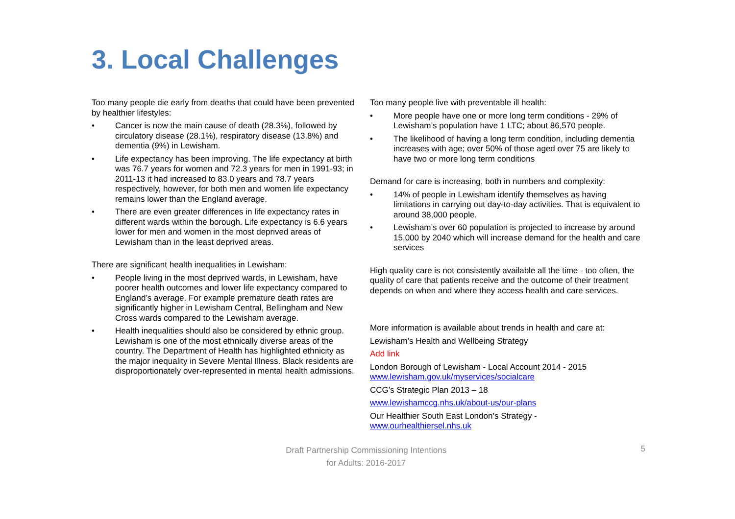3. Local Challenges
Too many people die early from deaths that could have been prevented by healthier lifestyles:
• Cancer is now the main cause of death (28.3%), followed by circulatory disease (28.1%), respiratory disease (13.8%) and dementia (9%) in Lewisham.
• Life expectancy has been improving. The life expectancy at birth was 76.7 years for women and 72.3 years for men in 1991-93; in 2011-13 it had increased to 83.0 years and 78.7 years respectively, however, for both men and women life expectancy remains lower than the England average.
• There are even greater differences in life expectancy rates in different wards within the borough. Life expectancy is 6.6 years lower for men and women in the most deprived areas of Lewisham than in the least deprived areas.
There are significant health inequalities in Lewisham:
• People living in the most deprived wards, in Lewisham, have poorer health outcomes and lower life expectancy compared to England’s average. For example premature death rates are significantly higher in Lewisham Central, Bellingham and New Cross wards compared to the Lewisham average.
• Health inequalities should also be considered by ethnic group. Lewisham is one of the most ethnically diverse areas of the country. The Department of Health has highlighted ethnicity as the major inequality in Severe Mental Illness. Black residents are disproportionately over-represented in mental health admissions.
Too many people live with preventable ill health:
• More people have one or more long term conditions - 29% of Lewisham’s population have 1 LTC; about 86,570 people.
• The likelihood of having a long term condition, including dementia increases with age; over 50% of those aged over 75 are likely to have two or more long term conditions
Demand for care is increasing, both in numbers and complexity:
• 14% of people in Lewisham identify themselves as having limitations in carrying out day-to-day activities. That is equivalent to around 38,000 people.
• Lewisham’s over 60 population is projected to increase by around 15,000 by 2040 which will increase demand for the health and care services
High quality care is not consistently available all the time - too often, the quality of care that patients receive and the outcome of their treatment depends on when and where they access health and care services.
More information is available about trends in health and care at:
Lewisham’s Health and Wellbeing Strategy
Add link
London Borough of Lewisham - Local Account 2014 - 2015
www.lewisham.gov.uk/myservices/socialcare
CCG’s Strategic Plan 2013 – 18
www.lewishamccg.nhs.uk/about-us/our-plans
Our Healthier South East London’s Strategy -
www.ourhealthiersel.nhs.uk
Draft Partnership Commissioning Intentions
for Adults: 2016-2017
5